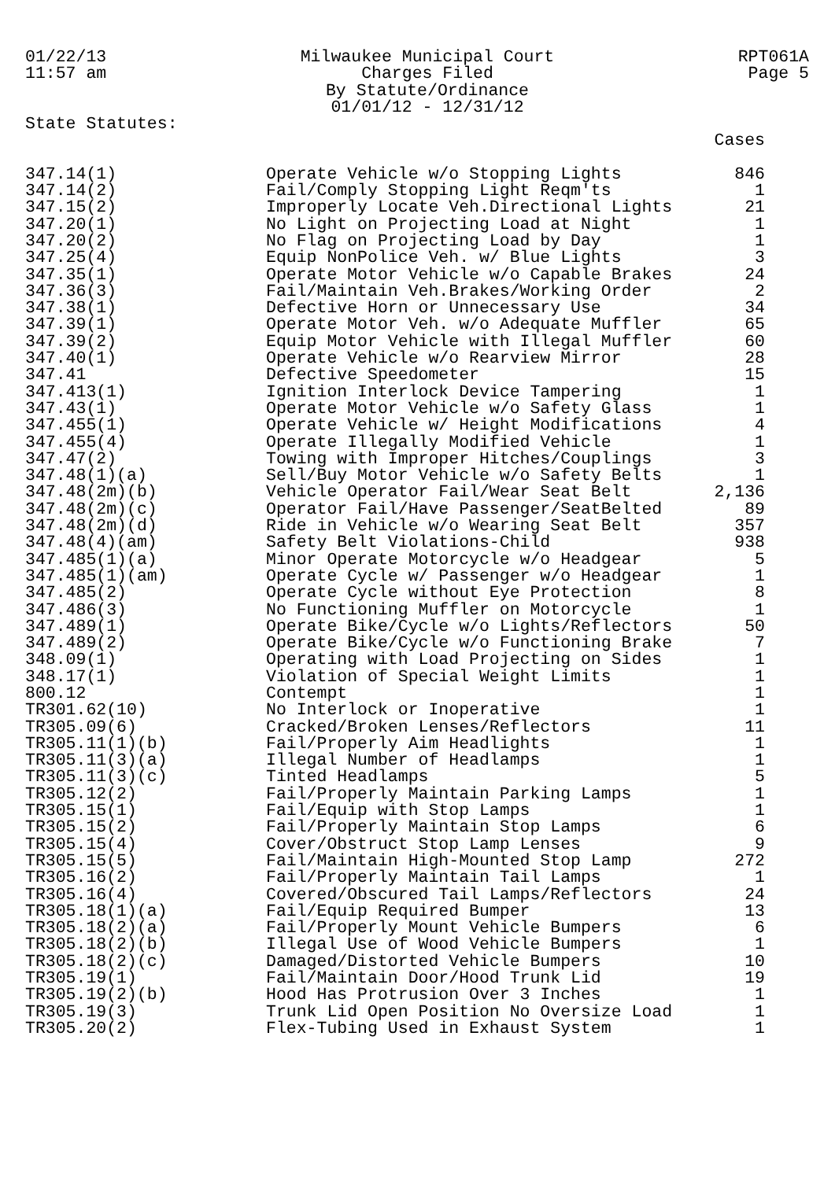01/22/13
11:57 am
Milwaukee Municipal Court
Charges Filed
By Statute/Ordinance
01/01/12 - 12/31/12
RPT061A
Page 5
State Statutes:
| | | Cases |
| --- | --- | --- |
| 347.14(1) | Operate Vehicle w/o Stopping Lights | 846 |
| 347.14(2) | Fail/Comply Stopping Light Reqm'ts | 1 |
| 347.15(2) | Improperly Locate Veh.Directional Lights | 21 |
| 347.20(1) | No Light on Projecting Load at Night | 1 |
| 347.20(2) | No Flag on Projecting Load by Day | 1 |
| 347.25(4) | Equip NonPolice Veh. w/ Blue Lights | 3 |
| 347.35(1) | Operate Motor Vehicle w/o Capable Brakes | 24 |
| 347.36(3) | Fail/Maintain Veh.Brakes/Working Order | 2 |
| 347.38(1) | Defective Horn or Unnecessary Use | 34 |
| 347.39(1) | Operate Motor Veh. w/o Adequate Muffler | 65 |
| 347.39(2) | Equip Motor Vehicle with Illegal Muffler | 60 |
| 347.40(1) | Operate Vehicle w/o Rearview Mirror | 28 |
| 347.41 | Defective Speedometer | 15 |
| 347.413(1) | Ignition Interlock Device Tampering | 1 |
| 347.43(1) | Operate Motor Vehicle w/o Safety Glass | 1 |
| 347.455(1) | Operate Vehicle w/ Height Modifications | 4 |
| 347.455(4) | Operate Illegally Modified Vehicle | 1 |
| 347.47(2) | Towing with Improper Hitches/Couplings | 3 |
| 347.48(1)(a) | Sell/Buy Motor Vehicle w/o Safety Belts | 1 |
| 347.48(2m)(b) | Vehicle Operator Fail/Wear Seat Belt | 2,136 |
| 347.48(2m)(c) | Operator Fail/Have Passenger/SeatBelted | 89 |
| 347.48(2m)(d) | Ride in Vehicle w/o Wearing Seat Belt | 357 |
| 347.48(4)(am) | Safety Belt Violations-Child | 938 |
| 347.485(1)(a) | Minor Operate Motorcycle w/o Headgear | 5 |
| 347.485(1)(am) | Operate Cycle w/ Passenger w/o Headgear | 1 |
| 347.485(2) | Operate Cycle without Eye Protection | 8 |
| 347.486(3) | No Functioning Muffler on Motorcycle | 1 |
| 347.489(1) | Operate Bike/Cycle w/o Lights/Reflectors | 50 |
| 347.489(2) | Operate Bike/Cycle w/o Functioning Brake | 7 |
| 348.09(1) | Operating with Load Projecting on Sides | 1 |
| 348.17(1) | Violation of Special Weight Limits | 1 |
| 800.12 | Contempt | 1 |
| TR301.62(10) | No Interlock or Inoperative | 1 |
| TR305.09(6) | Cracked/Broken Lenses/Reflectors | 11 |
| TR305.11(1)(b) | Fail/Properly Aim Headlights | 1 |
| TR305.11(3)(a) | Illegal Number of Headlamps | 1 |
| TR305.11(3)(c) | Tinted Headlamps | 5 |
| TR305.12(2) | Fail/Properly Maintain Parking Lamps | 1 |
| TR305.15(1) | Fail/Equip with Stop Lamps | 1 |
| TR305.15(2) | Fail/Properly Maintain Stop Lamps | 6 |
| TR305.15(4) | Cover/Obstruct Stop Lamp Lenses | 9 |
| TR305.15(5) | Fail/Maintain High-Mounted Stop Lamp | 272 |
| TR305.16(2) | Fail/Properly Maintain Tail Lamps | 1 |
| TR305.16(4) | Covered/Obscured Tail Lamps/Reflectors | 24 |
| TR305.18(1)(a) | Fail/Equip Required Bumper | 13 |
| TR305.18(2)(a) | Fail/Properly Mount Vehicle Bumpers | 6 |
| TR305.18(2)(b) | Illegal Use of Wood Vehicle Bumpers | 1 |
| TR305.18(2)(c) | Damaged/Distorted Vehicle Bumpers | 10 |
| TR305.19(1) | Fail/Maintain Door/Hood Trunk Lid | 19 |
| TR305.19(2)(b) | Hood Has Protrusion Over 3 Inches | 1 |
| TR305.19(3) | Trunk Lid Open Position No Oversize Load | 1 |
| TR305.20(2) | Flex-Tubing Used in Exhaust System | 1 |